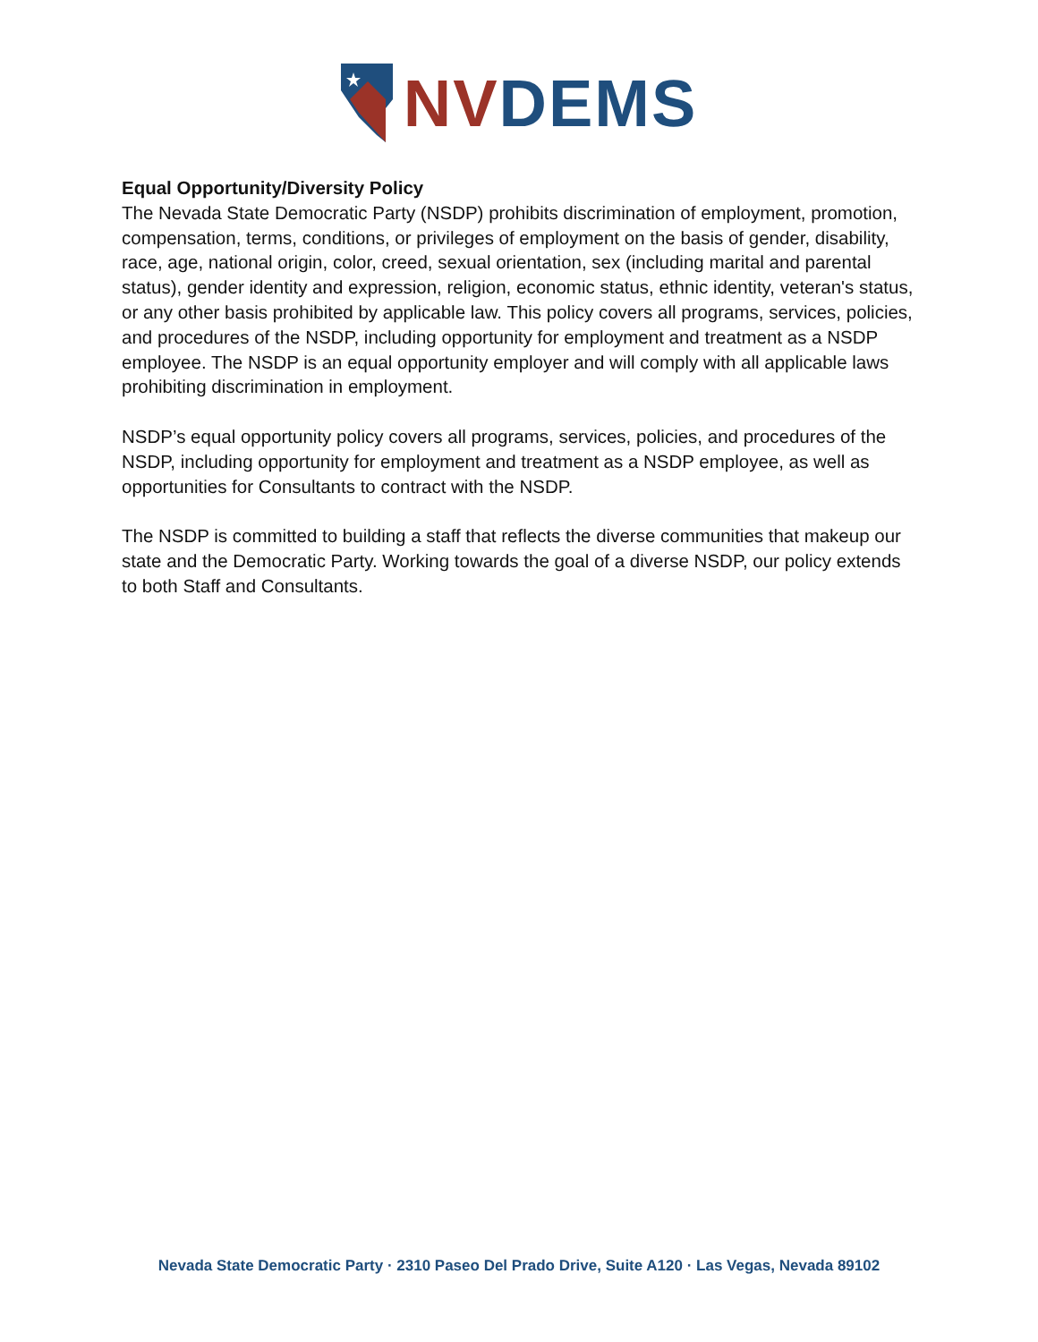NV DEMS
Equal Opportunity/Diversity Policy
The Nevada State Democratic Party (NSDP) prohibits discrimination of employment, promotion, compensation, terms, conditions, or privileges of employment on the basis of gender, disability, race, age, national origin, color, creed, sexual orientation, sex (including marital and parental status), gender identity and expression, religion, economic status, ethnic identity, veteran's status, or any other basis prohibited by applicable law. This policy covers all programs, services, policies, and procedures of the NSDP, including opportunity for employment and treatment as a NSDP employee. The NSDP is an equal opportunity employer and will comply with all applicable laws prohibiting discrimination in employment.
NSDP’s equal opportunity policy covers all programs, services, policies, and procedures of the NSDP, including opportunity for employment and treatment as a NSDP employee, as well as opportunities for Consultants to contract with the NSDP.
The NSDP is committed to building a staff that reflects the diverse communities that makeup our state and the Democratic Party. Working towards the goal of a diverse NSDP, our policy extends to both Staff and Consultants.
Nevada State Democratic Party · 2310 Paseo Del Prado Drive, Suite A120 · Las Vegas, Nevada 89102